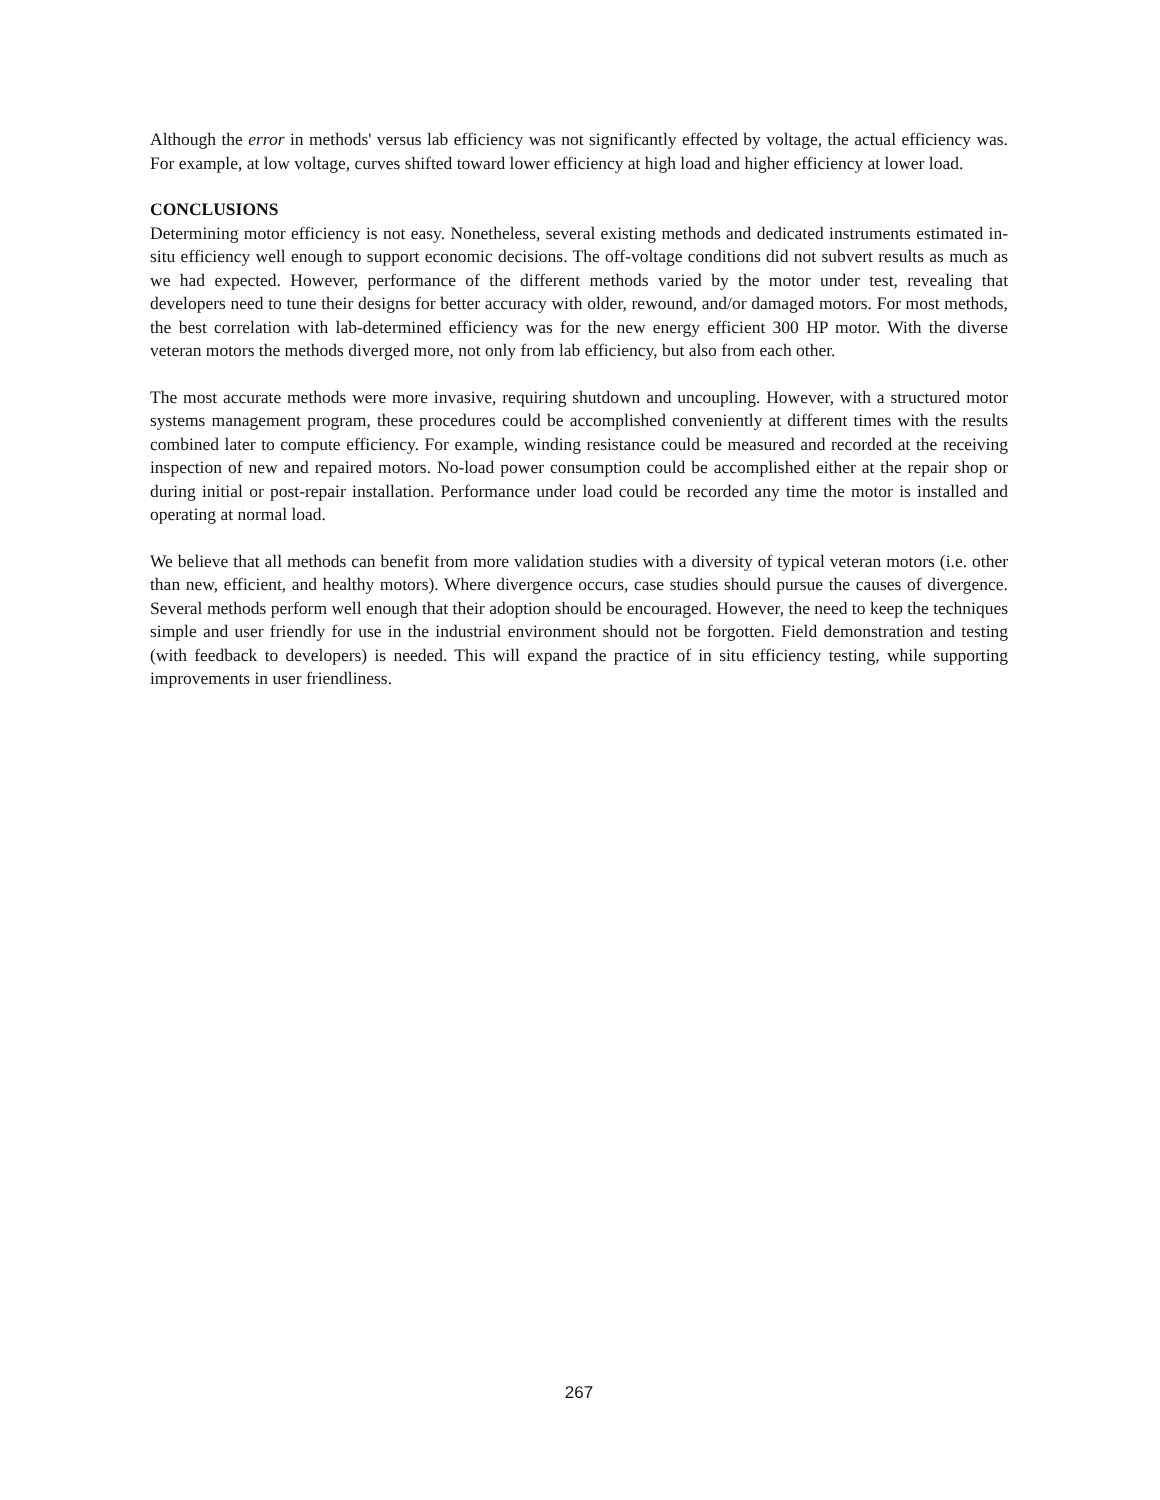Although the error in methods' versus lab efficiency was not significantly effected by voltage, the actual efficiency was. For example, at low voltage, curves shifted toward lower efficiency at high load and higher efficiency at lower load.
CONCLUSIONS
Determining motor efficiency is not easy. Nonetheless, several existing methods and dedicated instruments estimated in-situ efficiency well enough to support economic decisions. The off-voltage conditions did not subvert results as much as we had expected. However, performance of the different methods varied by the motor under test, revealing that developers need to tune their designs for better accuracy with older, rewound, and/or damaged motors. For most methods, the best correlation with lab-determined efficiency was for the new energy efficient 300 HP motor. With the diverse veteran motors the methods diverged more, not only from lab efficiency, but also from each other.
The most accurate methods were more invasive, requiring shutdown and uncoupling. However, with a structured motor systems management program, these procedures could be accomplished conveniently at different times with the results combined later to compute efficiency. For example, winding resistance could be measured and recorded at the receiving inspection of new and repaired motors. No-load power consumption could be accomplished either at the repair shop or during initial or post-repair installation. Performance under load could be recorded any time the motor is installed and operating at normal load.
We believe that all methods can benefit from more validation studies with a diversity of typical veteran motors (i.e. other than new, efficient, and healthy motors). Where divergence occurs, case studies should pursue the causes of divergence. Several methods perform well enough that their adoption should be encouraged. However, the need to keep the techniques simple and user friendly for use in the industrial environment should not be forgotten. Field demonstration and testing (with feedback to developers) is needed. This will expand the practice of in situ efficiency testing, while supporting improvements in user friendliness.
267